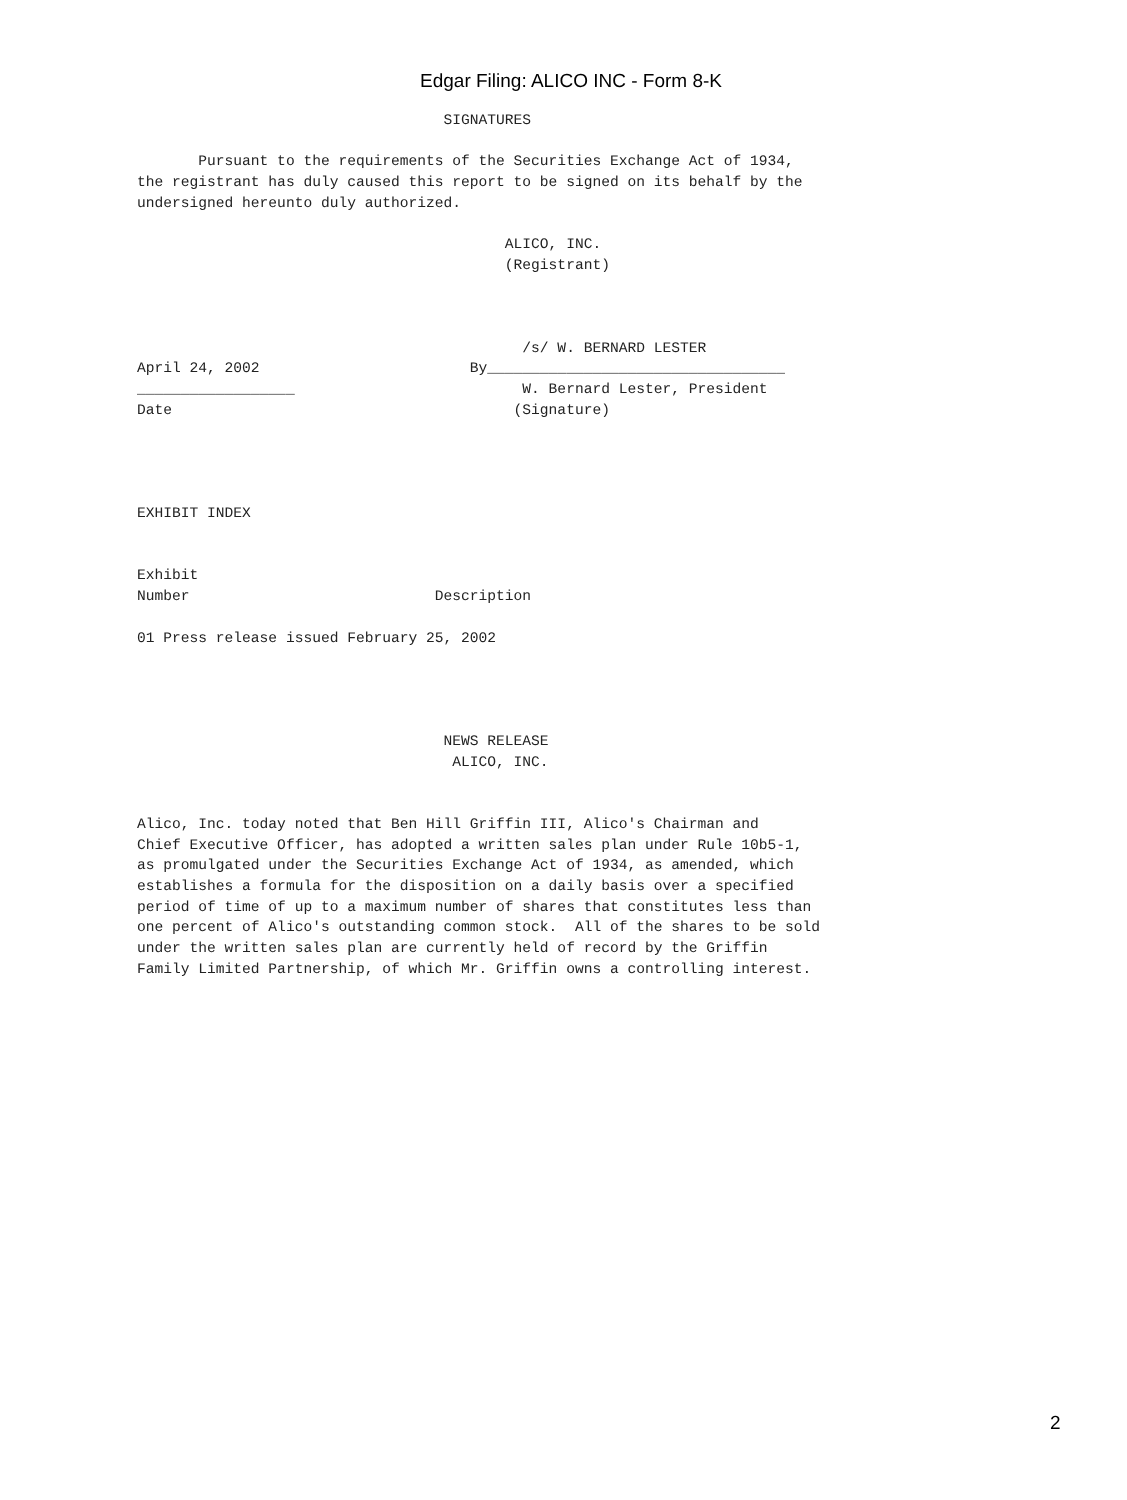Edgar Filing: ALICO INC - Form 8-K
                                   SIGNATURES

       Pursuant to the requirements of the Securities Exchange Act of 1934,
the registrant has duly caused this report to be signed on its behalf by the
undersigned hereunto duly authorized.

                                          ALICO, INC.
                                          (Registrant)



                                            /s/ W. BERNARD LESTER
April 24, 2002                        By__________________________________
__________________                          W. Bernard Lester, President
Date                                       (Signature)




EXHIBIT INDEX


Exhibit
Number                            Description

01 Press release issued February 25, 2002




                                   NEWS RELEASE
                                    ALICO, INC.


Alico, Inc. today noted that Ben Hill Griffin III, Alico's Chairman and
Chief Executive Officer, has adopted a written sales plan under Rule 10b5-1,
as promulgated under the Securities Exchange Act of 1934, as amended, which
establishes a formula for the disposition on a daily basis over a specified
period of time of up to a maximum number of shares that constitutes less than
one percent of Alico's outstanding common stock.  All of the shares to be sold
under the written sales plan are currently held of record by the Griffin
Family Limited Partnership, of which Mr. Griffin owns a controlling interest.
2